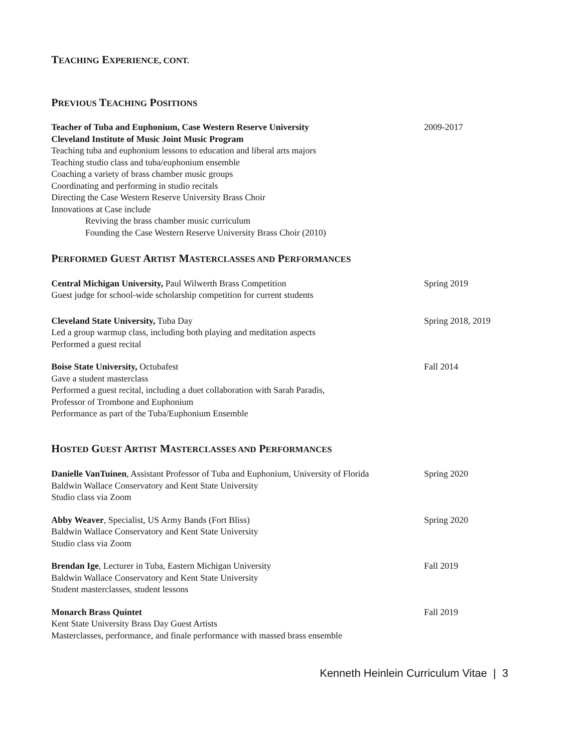TEACHING EXPERIENCE, CONT.
PREVIOUS TEACHING POSITIONS
Teacher of Tuba and Euphonium, Case Western Reserve University
Cleveland Institute of Music Joint Music Program
Teaching tuba and euphonium lessons to education and liberal arts majors
Teaching studio class and tuba/euphonium ensemble
Coaching a variety of brass chamber music groups
Coordinating and performing in studio recitals
Directing the Case Western Reserve University Brass Choir
Innovations at Case include
Reviving the brass chamber music curriculum
Founding the Case Western Reserve University Brass Choir (2010)
2009-2017
PERFORMED GUEST ARTIST MASTERCLASSES AND PERFORMANCES
Central Michigan University, Paul Wilwerth Brass Competition
Guest judge for school-wide scholarship competition for current students
Spring 2019
Cleveland State University, Tuba Day
Led a group warmup class, including both playing and meditation aspects
Performed a guest recital
Spring 2018, 2019
Boise State University, Octubafest
Gave a student masterclass
Performed a guest recital, including a duet collaboration with Sarah Paradis,
Professor of Trombone and Euphonium
Performance as part of the Tuba/Euphonium Ensemble
Fall 2014
HOSTED GUEST ARTIST MASTERCLASSES AND PERFORMANCES
Danielle VanTuinen, Assistant Professor of Tuba and Euphonium, University of Florida
Baldwin Wallace Conservatory and Kent State University
Studio class via Zoom
Spring 2020
Abby Weaver, Specialist, US Army Bands (Fort Bliss)
Baldwin Wallace Conservatory and Kent State University
Studio class via Zoom
Spring 2020
Brendan Ige, Lecturer in Tuba, Eastern Michigan University
Baldwin Wallace Conservatory and Kent State University
Student masterclasses, student lessons
Fall 2019
Monarch Brass Quintet
Kent State University Brass Day Guest Artists
Masterclasses, performance, and finale performance with massed brass ensemble
Fall 2019
Kenneth Heinlein Curriculum Vitae | 3